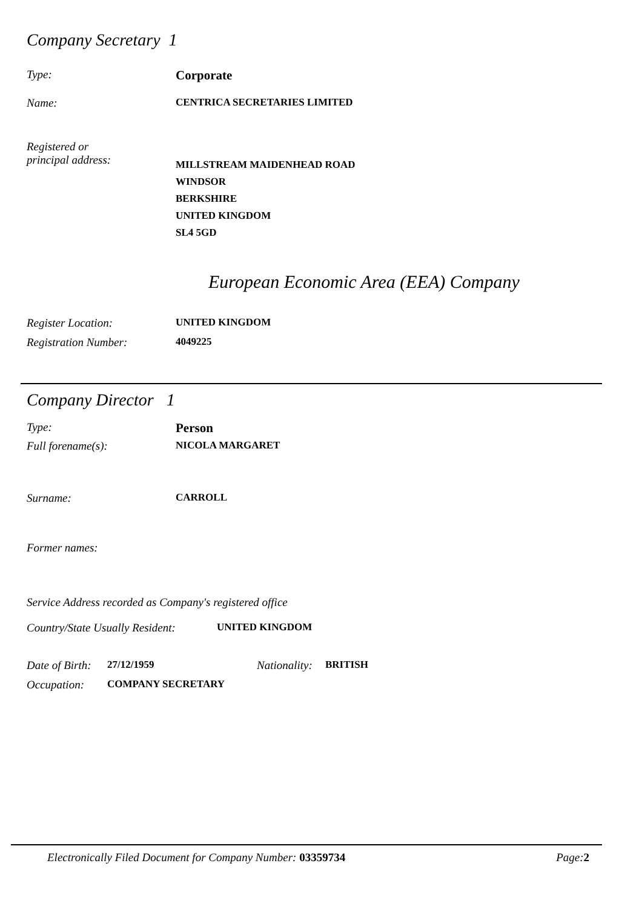Company Secretary 1
Type: Corporate
Name: CENTRICA SECRETARIES LIMITED
Registered or
principal address:
MILLSTREAM MAIDENHEAD ROAD
WINDSOR
BERKSHIRE
UNITED KINGDOM
SL4 5GD
European Economic Area (EEA) Company
Register Location: UNITED KINGDOM
Registration Number: 4049225
Company Director 1
Type: Person
Full forename(s): NICOLA MARGARET
Surname: CARROLL
Former names:
Service Address recorded as Company's registered office
Country/State Usually Resident:
UNITED KINGDOM
Date of Birth:
27/12/1959 Nationality:
BRITISH
Occupation: COMPANY SECRETARY
Electronically Filed Document for Company Number: 03359734
Page: 2